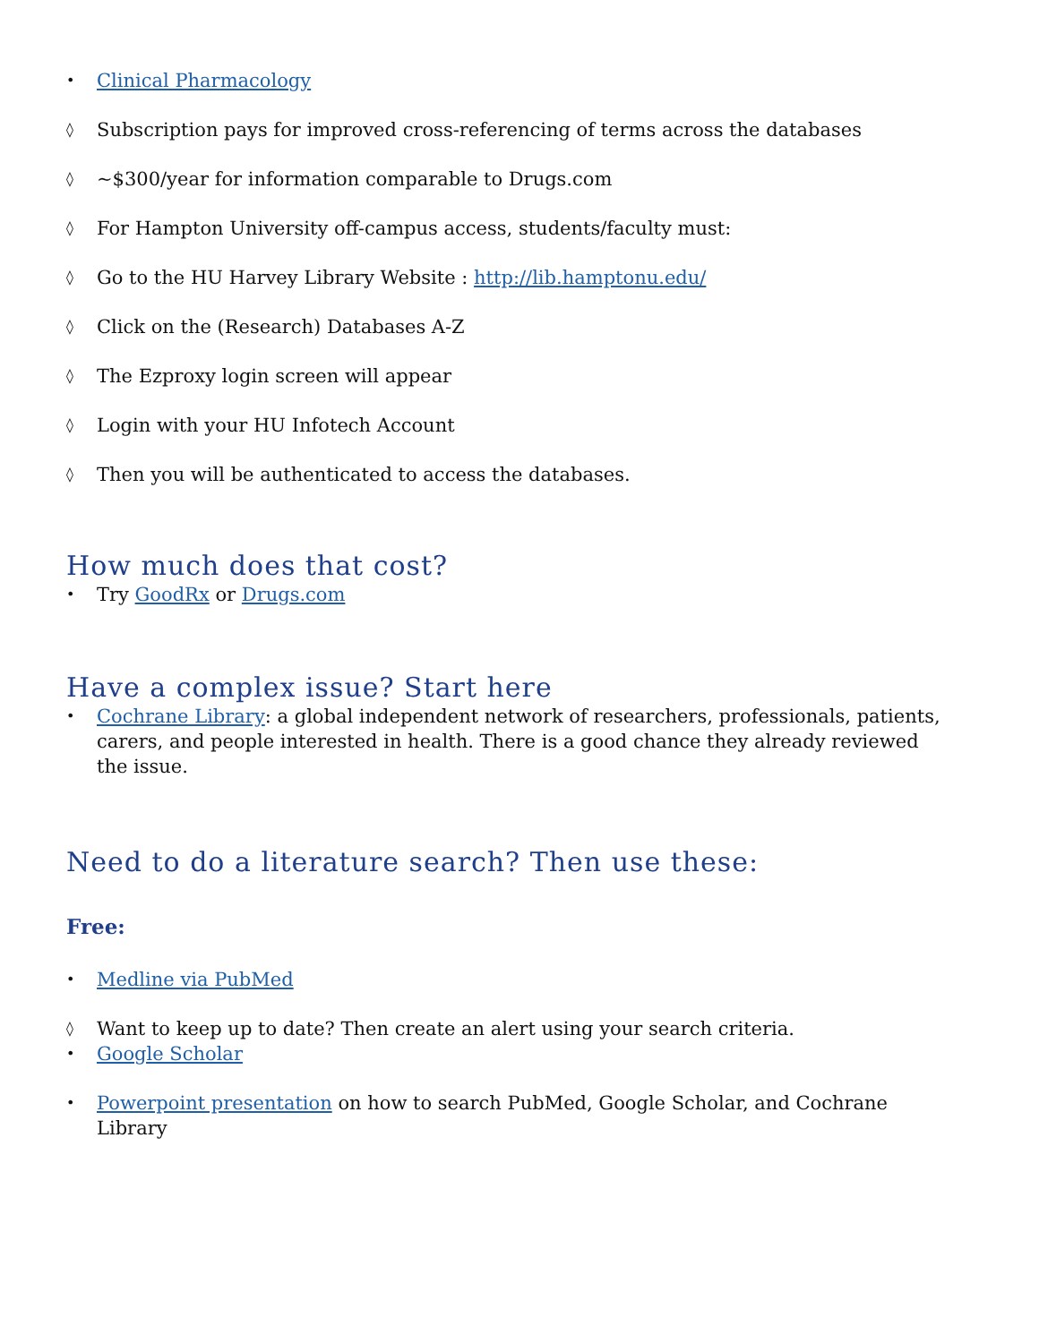• Clinical Pharmacology
◊ Subscription pays for improved cross-referencing of terms across the databases
◊ ~$300/year for information comparable to Drugs.com
◊ For Hampton University off-campus access, students/faculty must:
◊ Go to the HU Harvey Library Website : http://lib.hamptonu.edu/
◊ Click on the (Research) Databases A-Z
◊ The Ezproxy login screen will appear
◊ Login with your HU Infotech Account
◊ Then you will be authenticated to access the databases.
How much does that cost?
• Try GoodRx or Drugs.com
Have a complex issue? Start here
• Cochrane Library: a global independent network of researchers, professionals, patients, carers, and people interested in health. There is a good chance they already reviewed the issue.
Need to do a literature search? Then use these:
Free:
• Medline via PubMed
◊ Want to keep up to date? Then create an alert using your search criteria.
• Google Scholar
• Powerpoint presentation on how to search PubMed, Google Scholar, and Cochrane Library